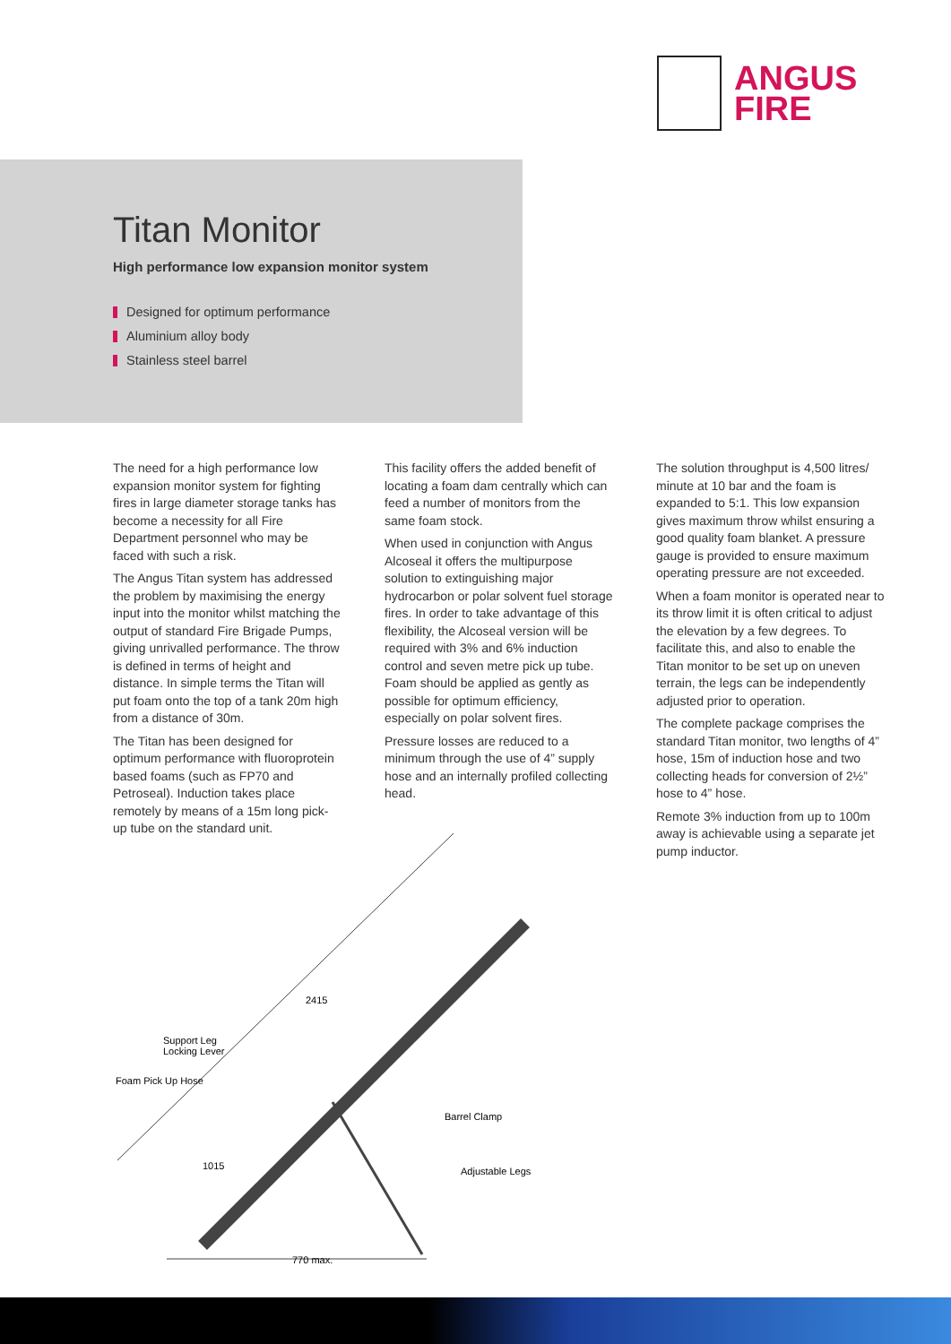ANGUS
FIRE
Titan Monitor
High performance low expansion monitor system
Designed for optimum performance
Aluminium alloy body
Stainless steel barrel
The need for a high performance low expansion monitor system for fighting fires in large diameter storage tanks has become a necessity for all Fire Department personnel who may be faced with such a risk.
The Angus Titan system has addressed the problem by maximising the energy input into the monitor whilst matching the output of standard Fire Brigade Pumps, giving unrivalled performance. The throw is defined in terms of height and distance. In simple terms the Titan will put foam onto the top of a tank 20m high from a distance of 30m.
The Titan has been designed for optimum performance with fluoroprotein based foams (such as FP70 and Petroseal). Induction takes place remotely by means of a 15m long pick-up tube on the standard unit.
This facility offers the added benefit of locating a foam dam centrally which can feed a number of monitors from the same foam stock.
When used in conjunction with Angus Alcoseal it offers the multipurpose solution to extinguishing major hydrocarbon or polar solvent fuel storage fires. In order to take advantage of this flexibility, the Alcoseal version will be required with 3% and 6% induction control and seven metre pick up tube. Foam should be applied as gently as possible for optimum efficiency, especially on polar solvent fires.
Pressure losses are reduced to a minimum through the use of 4” supply hose and an internally profiled collecting head.
The solution throughput is 4,500 litres/ minute at 10 bar and the foam is expanded to 5:1. This low expansion gives maximum throw whilst ensuring a good quality foam blanket. A pressure gauge is provided to ensure maximum operating pressure are not exceeded.
When a foam monitor is operated near to its throw limit it is often critical to adjust the elevation by a few degrees. To facilitate this, and also to enable the Titan monitor to be set up on uneven terrain, the legs can be independently adjusted prior to operation.
The complete package comprises the standard Titan monitor, two lengths of 4” hose, 15m of induction hose and two collecting heads for conversion of 2½” hose to 4” hose.
Remote 3% induction from up to 100m away is achievable using a separate jet pump inductor.
Support Leg
Locking Lever
Foam Pick Up Hose
Barrel Clamp
Adjustable Legs
2415
1015
770 max.